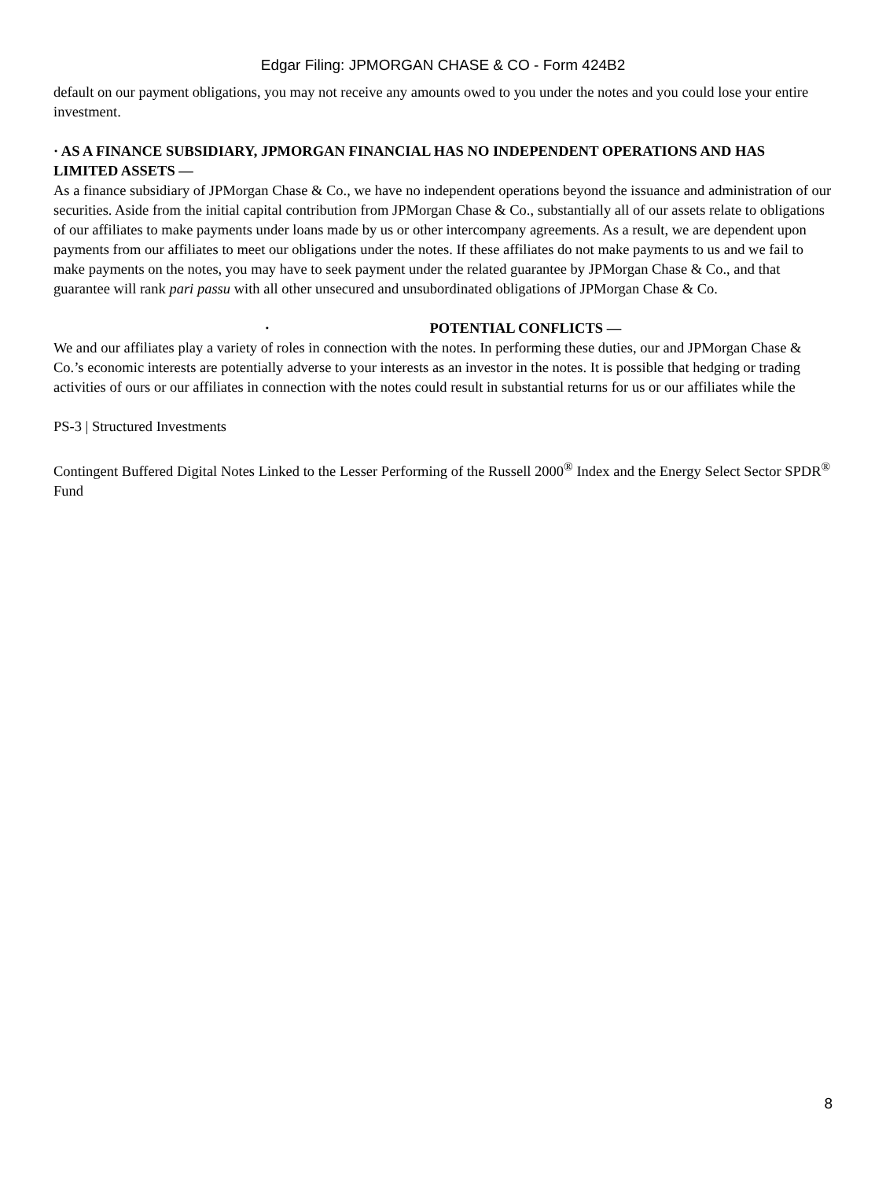Edgar Filing: JPMORGAN CHASE & CO - Form 424B2
default on our payment obligations, you may not receive any amounts owed to you under the notes and you could lose your entire investment.
· AS A FINANCE SUBSIDIARY, JPMORGAN FINANCIAL HAS NO INDEPENDENT OPERATIONS AND HAS LIMITED ASSETS —
As a finance subsidiary of JPMorgan Chase & Co., we have no independent operations beyond the issuance and administration of our securities. Aside from the initial capital contribution from JPMorgan Chase & Co., substantially all of our assets relate to obligations of our affiliates to make payments under loans made by us or other intercompany agreements. As a result, we are dependent upon payments from our affiliates to meet our obligations under the notes. If these affiliates do not make payments to us and we fail to make payments on the notes, you may have to seek payment under the related guarantee by JPMorgan Chase & Co., and that guarantee will rank pari passu with all other unsecured and unsubordinated obligations of JPMorgan Chase & Co.
· POTENTIAL CONFLICTS —
We and our affiliates play a variety of roles in connection with the notes. In performing these duties, our and JPMorgan Chase & Co.’s economic interests are potentially adverse to your interests as an investor in the notes. It is possible that hedging or trading activities of ours or our affiliates in connection with the notes could result in substantial returns for us or our affiliates while the
PS-3 | Structured Investments
Contingent Buffered Digital Notes Linked to the Lesser Performing of the Russell 2000<sup>®</sup> Index and the Energy Select Sector SPDR<sup>®</sup> Fund
8